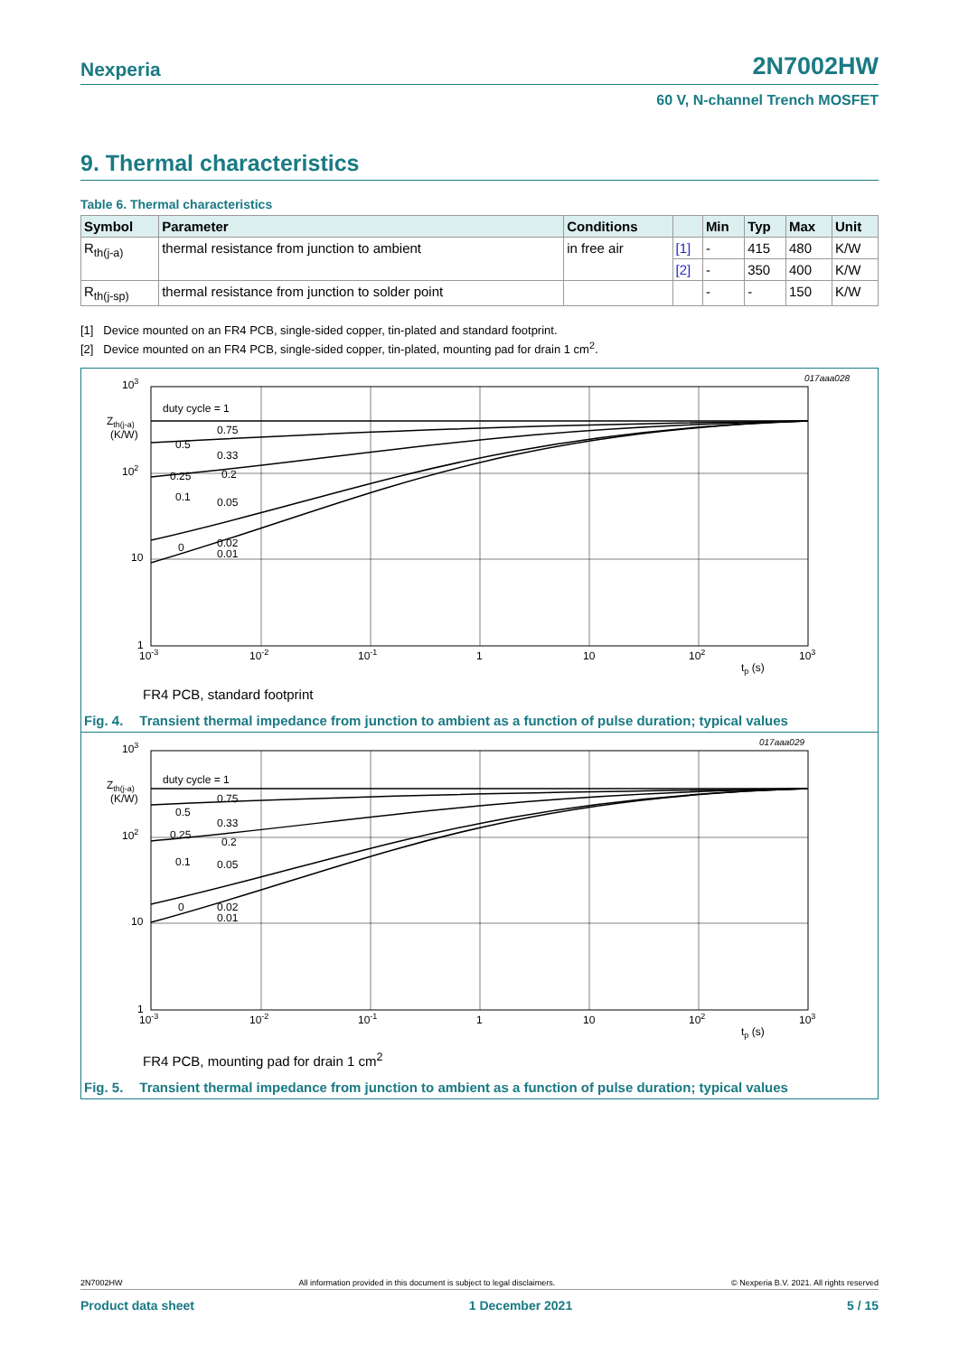Nexperia 2N7002HW
60 V, N-channel Trench MOSFET
9. Thermal characteristics
Table 6. Thermal characteristics
| Symbol | Parameter | Conditions | | Min | Typ | Max | Unit |
| --- | --- | --- | --- | --- | --- | --- | --- |
| R<sub>th(j-a)</sub> | thermal resistance from junction to ambient | in free air | [1] | - | 415 | 480 | K/W |
| | | | [2] | - | 350 | 400 | K/W |
| R<sub>th(j-sp)</sub> | thermal resistance from junction to solder point | | | - | - | 150 | K/W |
[1] Device mounted on an FR4 PCB, single-sided copper, tin-plated and standard footprint.
[2] Device mounted on an FR4 PCB, single-sided copper, tin-plated, mounting pad for drain 1 cm<sup>2</sup>.
017aaa028
103
102
10
1
Zth(j-a)
(K/W)
duty cycle = 1
0.75
0.5
0.33
0.25
0.2
0.1
0.05
0.02
0.01
0
10-3
10-2
10-1
1
10
102
103
tp (s)
FR4 PCB, standard footprint
Fig. 4. Transient thermal impedance from junction to ambient as a function of pulse duration; typical values
017aaa029
103
102
10
1
Zth(j-a)
(K/W)
duty cycle = 1
0.75
0.5
0.33
0.25
0.2
0.1
0.05
0.02
0.01
0
10-3
10-2
10-1
1
10
102
103
tp (s)
FR4 PCB, mounting pad for drain 1 cm<sup>2</sup>
Fig. 5. Transient thermal impedance from junction to ambient as a function of pulse duration; typical values
2N7002HW All information provided in this document is subject to legal disclaimers. © Nexperia B.V. 2021. All rights reserved
Product data sheet 1 December 2021 5 / 15